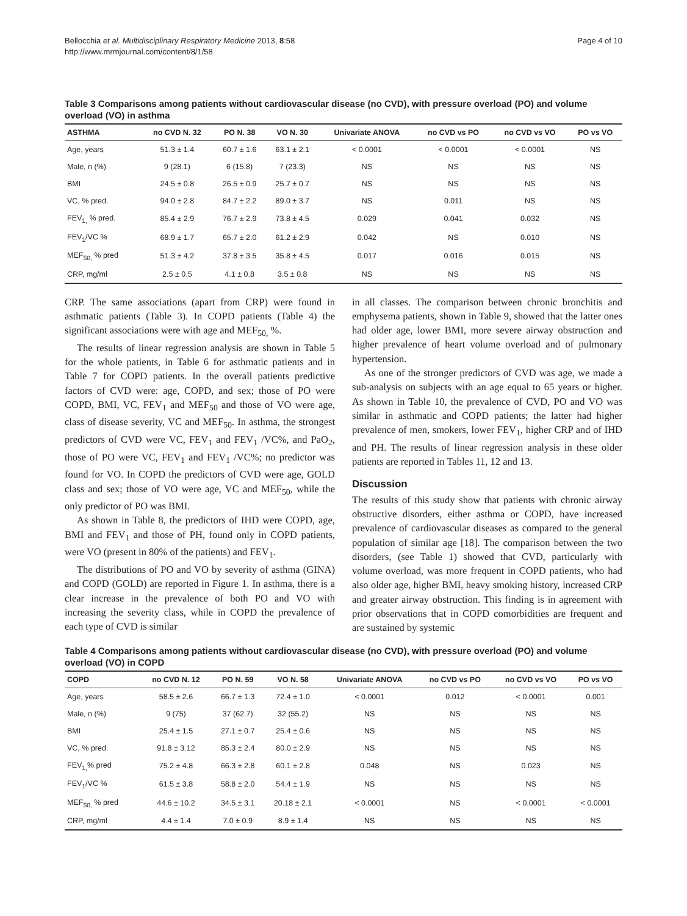Bellocchia et al. Multidisciplinary Respiratory Medicine 2013, 8:58
http://www.mrmjournal.com/content/8/1/58
Page 4 of 10
Table 3 Comparisons among patients without cardiovascular disease (no CVD), with pressure overload (PO) and volume overload (VO) in asthma
| ASTHMA | no CVD N. 32 | PO N. 38 | VO N. 30 | Univariate ANOVA | no CVD vs PO | no CVD vs VO | PO vs VO |
| --- | --- | --- | --- | --- | --- | --- | --- |
| Age, years | 51.3 ± 1.4 | 60.7 ± 1.6 | 63.1 ± 2.1 | < 0.0001 | < 0.0001 | < 0.0001 | NS |
| Male, n (%) | 9 (28.1) | 6 (15.8) | 7 (23.3) | NS | NS | NS | NS |
| BMI | 24.5 ± 0.8 | 26.5 ± 0.9 | 25.7 ± 0.7 | NS | NS | NS | NS |
| VC, % pred. | 94.0 ± 2.8 | 84.7 ± 2.2 | 89.0 ± 3.7 | NS | 0.011 | NS | NS |
| FEV<sub>1,</sub> % pred. | 85.4 ± 2.9 | 76.7 ± 2.9 | 73.8 ± 4.5 | 0.029 | 0.041 | 0.032 | NS |
| FEV<sub>1</sub>/VC % | 68.9 ± 1.7 | 65.7 ± 2.0 | 61.2 ± 2.9 | 0.042 | NS | 0.010 | NS |
| MEF<sub>50,</sub> % pred | 51.3 ± 4.2 | 37.8 ± 3.5 | 35.8 ± 4.5 | 0.017 | 0.016 | 0.015 | NS |
| CRP, mg/ml | 2.5 ± 0.5 | 4.1 ± 0.8 | 3.5 ± 0.8 | NS | NS | NS | NS |
CRP. The same associations (apart from CRP) were found in asthmatic patients (Table 3). In COPD patients (Table 4) the significant associations were with age and MEF<sub>50,</sub> %.
The results of linear regression analysis are shown in Table 5 for the whole patients, in Table 6 for asthmatic patients and in Table 7 for COPD patients. In the overall patients predictive factors of CVD were: age, COPD, and sex; those of PO were COPD, BMI, VC, FEV<sub>1</sub> and MEF<sub>50</sub> and those of VO were age, class of disease severity, VC and MEF<sub>50</sub>. In asthma, the strongest predictors of CVD were VC, FEV<sub>1</sub> and FEV<sub>1</sub> /VC%, and PaO<sub>2</sub>, those of PO were VC, FEV<sub>1</sub> and FEV<sub>1</sub> /VC%; no predictor was found for VO. In COPD the predictors of CVD were age, GOLD class and sex; those of VO were age, VC and MEF<sub>50</sub>, while the only predictor of PO was BMI.
As shown in Table 8, the predictors of IHD were COPD, age, BMI and FEV<sub>1</sub> and those of PH, found only in COPD patients, were VO (present in 80% of the patients) and FEV<sub>1</sub>.
The distributions of PO and VO by severity of asthma (GINA) and COPD (GOLD) are reported in Figure 1. In asthma, there is a clear increase in the prevalence of both PO and VO with increasing the severity class, while in COPD the prevalence of each type of CVD is similar
in all classes. The comparison between chronic bronchitis and emphysema patients, shown in Table 9, showed that the latter ones had older age, lower BMI, more severe airway obstruction and higher prevalence of heart volume overload and of pulmonary hypertension.
As one of the stronger predictors of CVD was age, we made a sub-analysis on subjects with an age equal to 65 years or higher. As shown in Table 10, the prevalence of CVD, PO and VO was similar in asthmatic and COPD patients; the latter had higher prevalence of men, smokers, lower FEV<sub>1</sub>, higher CRP and of IHD and PH. The results of linear regression analysis in these older patients are reported in Tables 11, 12 and 13.
Discussion
The results of this study show that patients with chronic airway obstructive disorders, either asthma or COPD, have increased prevalence of cardiovascular diseases as compared to the general population of similar age [18]. The comparison between the two disorders, (see Table 1) showed that CVD, particularly with volume overload, was more frequent in COPD patients, who had also older age, higher BMI, heavy smoking history, increased CRP and greater airway obstruction. This finding is in agreement with prior observations that in COPD comorbidities are frequent and are sustained by systemic
Table 4 Comparisons among patients without cardiovascular disease (no CVD), with pressure overload (PO) and volume overload (VO) in COPD
| COPD | no CVD N. 12 | PO N. 59 | VO N. 58 | Univariate ANOVA | no CVD vs PO | no CVD vs VO | PO vs VO |
| --- | --- | --- | --- | --- | --- | --- | --- |
| Age, years | 58.5 ± 2.6 | 66.7 ± 1.3 | 72.4 ± 1.0 | < 0.0001 | 0.012 | < 0.0001 | 0.001 |
| Male, n (%) | 9 (75) | 37 (62.7) | 32 (55.2) | NS | NS | NS | NS |
| BMI | 25.4 ± 1.5 | 27.1 ± 0.7 | 25.4 ± 0.6 | NS | NS | NS | NS |
| VC, % pred. | 91.8 ± 3.12 | 85.3 ± 2.4 | 80.0 ± 2.9 | NS | NS | NS | NS |
| FEV<sub>1,</sub>% pred | 75.2 ± 4.8 | 66.3 ± 2.8 | 60.1 ± 2.8 | 0.048 | NS | 0.023 | NS |
| FEV<sub>1</sub>/VC % | 61.5 ± 3.8 | 58.8 ± 2.0 | 54.4 ± 1.9 | NS | NS | NS | NS |
| MEF<sub>50,</sub> % pred | 44.6 ± 10.2 | 34.5 ± 3.1 | 20.18 ± 2.1 | < 0.0001 | NS | < 0.0001 | < 0.0001 |
| CRP, mg/ml | 4.4 ± 1.4 | 7.0 ± 0.9 | 8.9 ± 1.4 | NS | NS | NS | NS |